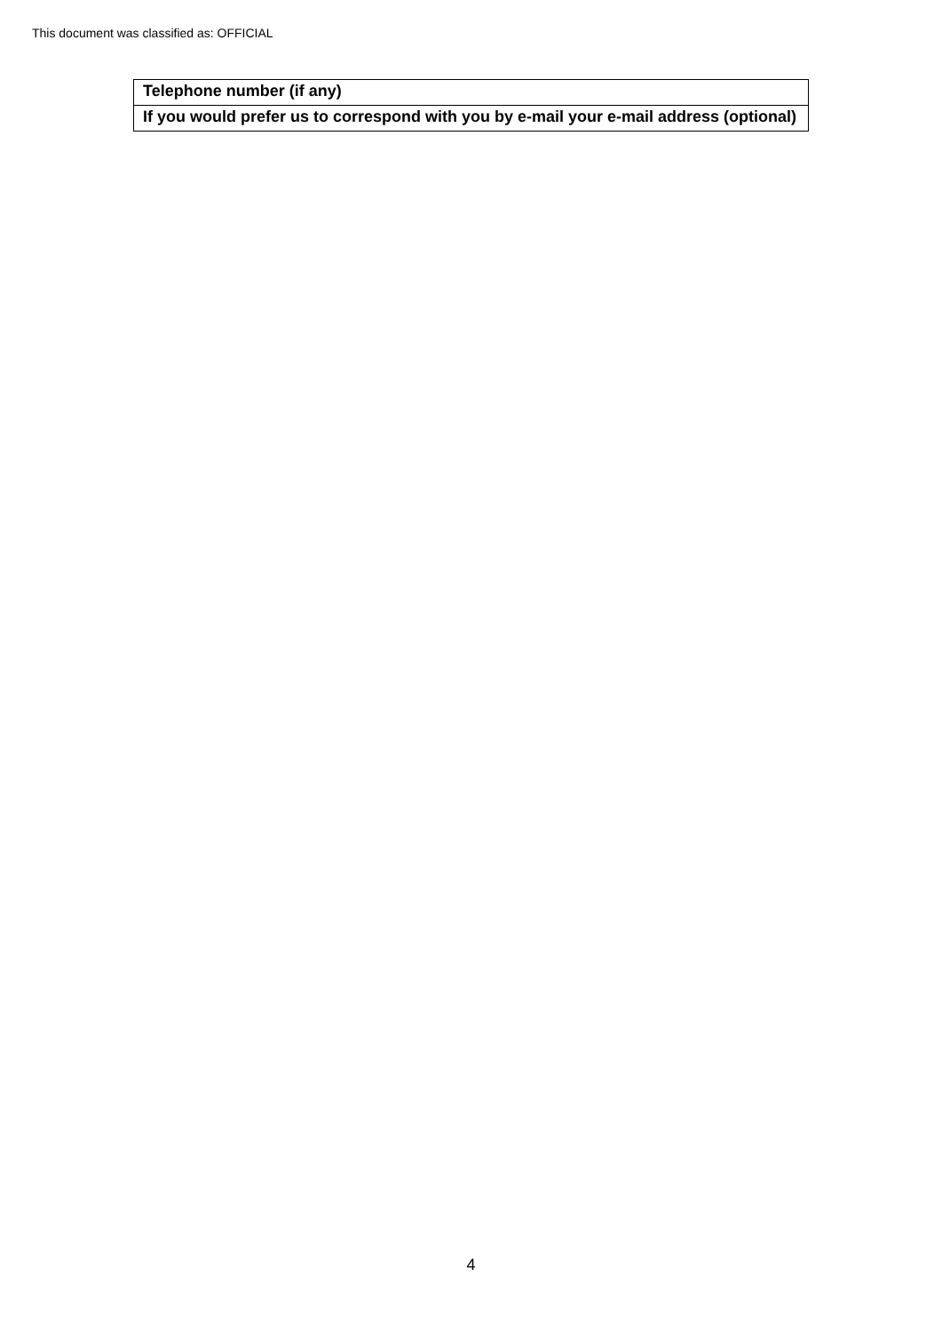This document was classified as: OFFICIAL
| Telephone number (if any) |
| If you would prefer us to correspond with you by e-mail your e-mail address (optional) |
4